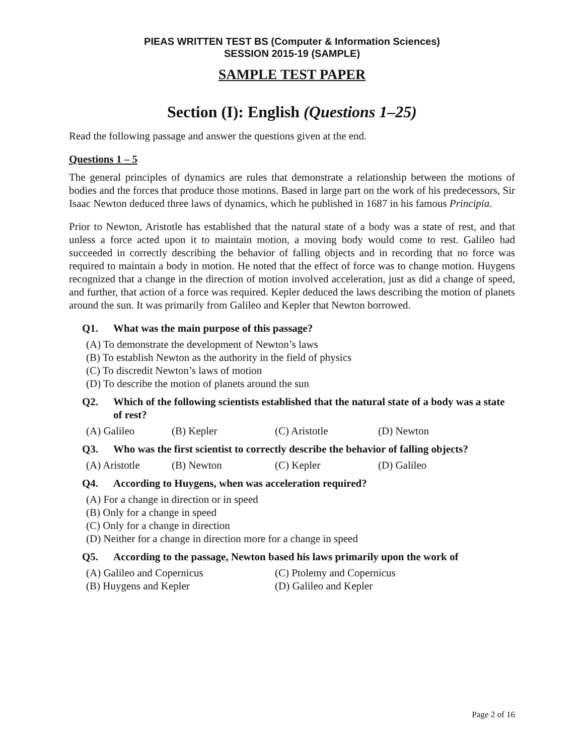PIEAS WRITTEN TEST BS (Computer & Information Sciences)
SESSION 2015-19 (SAMPLE)
SAMPLE TEST PAPER
Section (I): English (Questions 1–25)
Read the following passage and answer the questions given at the end.
Questions 1 – 5
The general principles of dynamics are rules that demonstrate a relationship between the motions of bodies and the forces that produce those motions. Based in large part on the work of his predecessors, Sir Isaac Newton deduced three laws of dynamics, which he published in 1687 in his famous Principia.
Prior to Newton, Aristotle has established that the natural state of a body was a state of rest, and that unless a force acted upon it to maintain motion, a moving body would come to rest. Galileo had succeeded in correctly describing the behavior of falling objects and in recording that no force was required to maintain a body in motion. He noted that the effect of force was to change motion. Huygens recognized that a change in the direction of motion involved acceleration, just as did a change of speed, and further, that action of a force was required. Kepler deduced the laws describing the motion of planets around the sun. It was primarily from Galileo and Kepler that Newton borrowed.
Q1. What was the main purpose of this passage?
(A) To demonstrate the development of Newton’s laws
(B) To establish Newton as the authority in the field of physics
(C) To discredit Newton’s laws of motion
(D) To describe the motion of planets around the sun
Q2. Which of the following scientists established that the natural state of a body was a state of rest?
(A) Galileo (B) Kepler (C) Aristotle (D) Newton
Q3. Who was the first scientist to correctly describe the behavior of falling objects?
(A) Aristotle (B) Newton (C) Kepler (D) Galileo
Q4. According to Huygens, when was acceleration required?
(A) For a change in direction or in speed
(B) Only for a change in speed
(C) Only for a change in direction
(D) Neither for a change in direction more for a change in speed
Q5. According to the passage, Newton based his laws primarily upon the work of
(A) Galileo and Copernicus (C) Ptolemy and Copernicus (B) Huygens and Kepler (D) Galileo and Kepler
Page 2 of 16